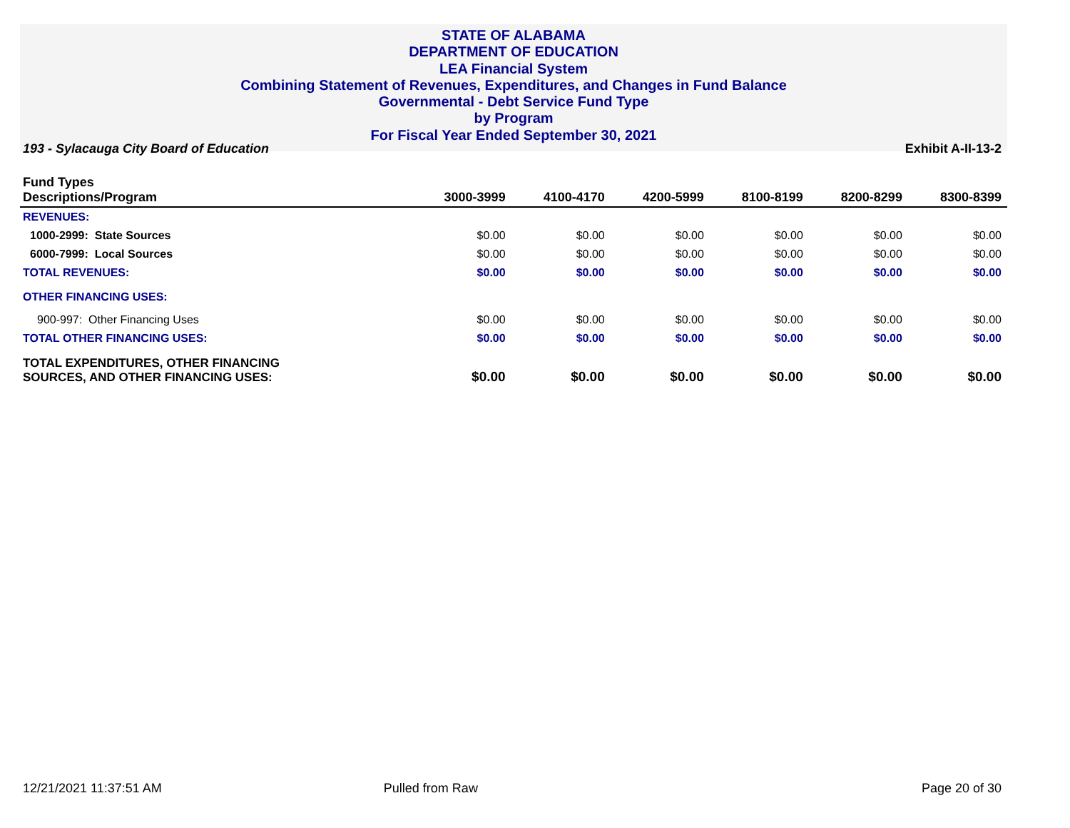STATE OF ALABAMA
DEPARTMENT OF EDUCATION
LEA Financial System
Combining Statement of Revenues, Expenditures, and Changes in Fund Balance
Governmental - Debt Service Fund Type
by Program
For Fiscal Year Ended September 30, 2021
193 - Sylacauga City Board of Education Exhibit A-II-13-2
| Fund Types Descriptions/Program | 3000-3999 | 4100-4170 | 4200-5999 | 8100-8199 | 8200-8299 | 8300-8399 |
| --- | --- | --- | --- | --- | --- | --- |
| REVENUES: | | | | | | |
| 1000-2999: State Sources | $0.00 | $0.00 | $0.00 | $0.00 | $0.00 | $0.00 |
| 6000-7999: Local Sources | $0.00 | $0.00 | $0.00 | $0.00 | $0.00 | $0.00 |
| TOTAL REVENUES: | $0.00 | $0.00 | $0.00 | $0.00 | $0.00 | $0.00 |
| OTHER FINANCING USES: | | | | | | |
| 900-997: Other Financing Uses | $0.00 | $0.00 | $0.00 | $0.00 | $0.00 | $0.00 |
| TOTAL OTHER FINANCING USES: | $0.00 | $0.00 | $0.00 | $0.00 | $0.00 | $0.00 |
| TOTAL EXPENDITURES, OTHER FINANCING SOURCES, AND OTHER FINANCING USES: | $0.00 | $0.00 | $0.00 | $0.00 | $0.00 | $0.00 |
12/21/2021 11:37:51 AM Pulled from Raw Page 20 of 30